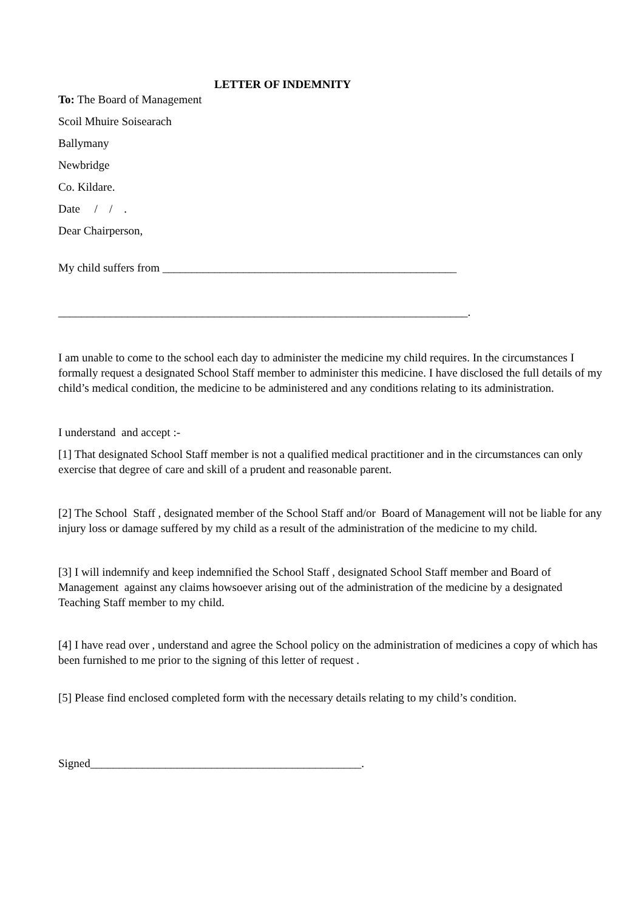LETTER OF INDEMNITY
To: The Board of Management
Scoil Mhuire Soisearach
Ballymany
Newbridge
Co. Kildare.
Date / / .
Dear Chairperson,
My child suffers from ___________________________________________________
_______________________________________________________________________.
I am unable to come to the school each day to administer the medicine my child requires. In the circumstances I formally request a designated School Staff member to administer this medicine. I have disclosed the full details of my child’s medical condition, the medicine to be administered and any conditions relating to its administration.
I understand and accept :-
[1] That designated School Staff member is not a qualified medical practitioner and in the circumstances can only exercise that degree of care and skill of a prudent and reasonable parent.
[2] The School Staff , designated member of the School Staff and/or Board of Management will not be liable for any injury loss or damage suffered by my child as a result of the administration of the medicine to my child.
[3] I will indemnify and keep indemnified the School Staff , designated School Staff member and Board of Management against any claims howsoever arising out of the administration of the medicine by a designated Teaching Staff member to my child.
[4] I have read over , understand and agree the School policy on the administration of medicines a copy of which has been furnished to me prior to the signing of this letter of request .
[5] Please find enclosed completed form with the necessary details relating to my child’s condition.
Signed_______________________________________________.